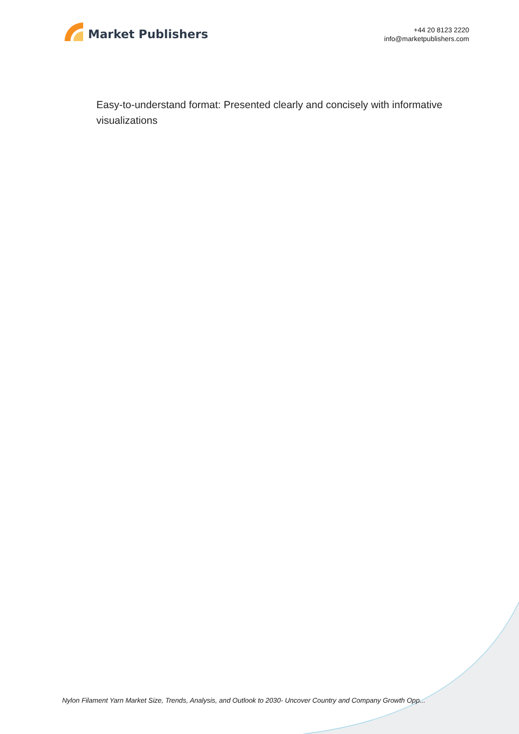Market Publishers
+44 20 8123 2220
info@marketpublishers.com
Easy-to-understand format: Presented clearly and concisely with informative visualizations
Nylon Filament Yarn Market Size, Trends, Analysis, and Outlook to 2030- Uncover Country and Company Growth Opp...